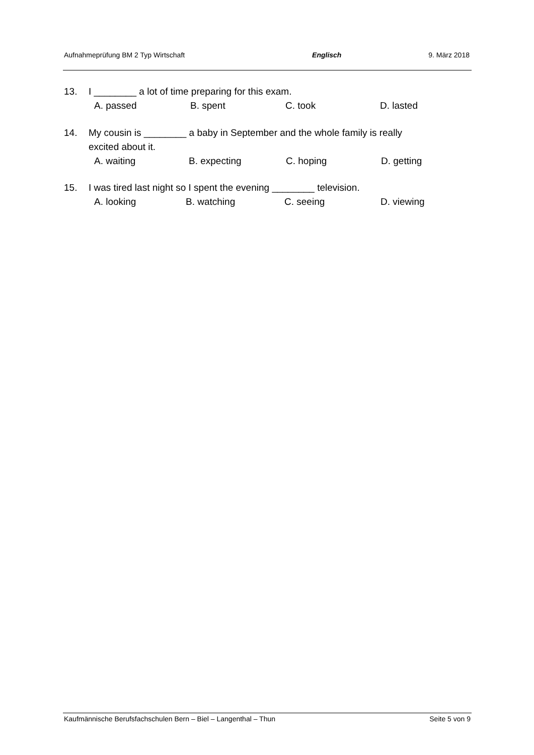Aufnahmeprüfung BM 2 Typ Wirtschaft Englisch 9. März 2018
13. I ________ a lot of time preparing for this exam.
A. passed B. spent C. took D. lasted
14. My cousin is ________ a baby in September and the whole family is really
excited about it.
A. waiting B. expecting C. hoping D. getting
15. I was tired last night so I spent the evening ________ television.
A. looking B. watching C. seeing D. viewing
Kaufmännische Berufsfachschulen Bern – Biel – Langenthal – Thun Seite 5 von 9